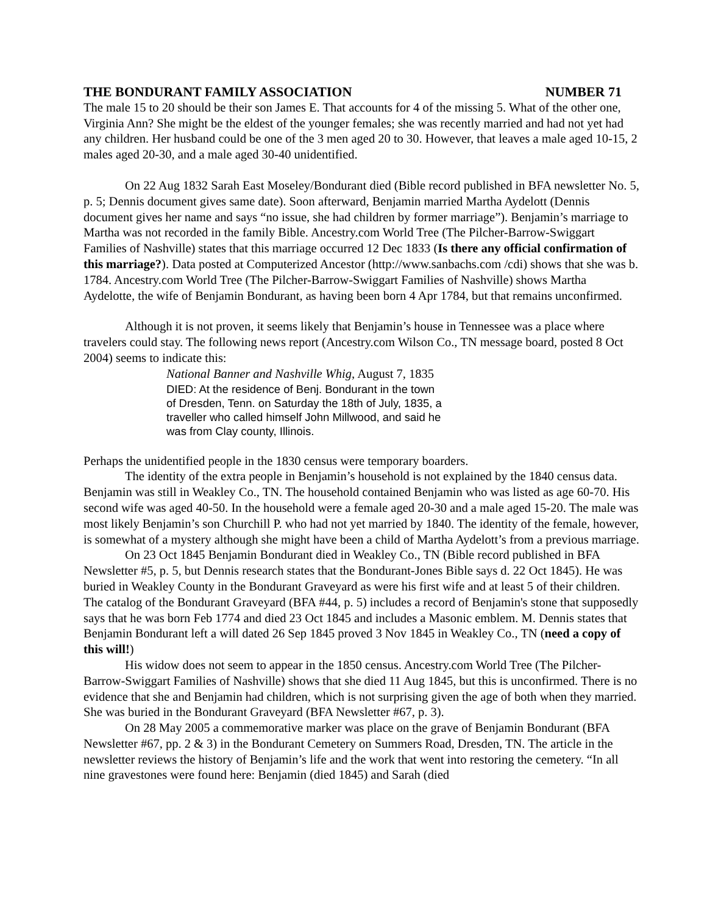THE BONDURANT FAMILY ASSOCIATION NUMBER 71
The male 15 to 20 should be their son James E. That accounts for 4 of the missing 5. What of the other one, Virginia Ann? She might be the eldest of the younger females; she was recently married and had not yet had any children. Her husband could be one of the 3 men aged 20 to 30. However, that leaves a male aged 10-15, 2 males aged 20-30, and a male aged 30-40 unidentified.
On 22 Aug 1832 Sarah East Moseley/Bondurant died (Bible record published in BFA newsletter No. 5, p. 5; Dennis document gives same date). Soon afterward, Benjamin married Martha Aydelott (Dennis document gives her name and says “no issue, she had children by former marriage”). Benjamin’s marriage to Martha was not recorded in the family Bible. Ancestry.com World Tree (The Pilcher-Barrow-Swiggart Families of Nashville) states that this marriage occurred 12 Dec 1833 (Is there any official confirmation of this marriage?). Data posted at Computerized Ancestor (http://www.sanbachs.com /cdi) shows that she was b. 1784. Ancestry.com World Tree (The Pilcher-Barrow-Swiggart Families of Nashville) shows Martha Aydelotte, the wife of Benjamin Bondurant, as having been born 4 Apr 1784, but that remains unconfirmed.
Although it is not proven, it seems likely that Benjamin’s house in Tennessee was a place where travelers could stay. The following news report (Ancestry.com Wilson Co., TN message board, posted 8 Oct 2004) seems to indicate this:
National Banner and Nashville Whig, August 7, 1835
DIED: At the residence of Benj. Bondurant in the town
of Dresden, Tenn. on Saturday the 18th of July, 1835, a
traveller who called himself John Millwood, and said he
was from Clay county, Illinois.
Perhaps the unidentified people in the 1830 census were temporary boarders.
The identity of the extra people in Benjamin’s household is not explained by the 1840 census data. Benjamin was still in Weakley Co., TN. The household contained Benjamin who was listed as age 60-70. His second wife was aged 40-50. In the household were a female aged 20-30 and a male aged 15-20. The male was most likely Benjamin’s son Churchill P. who had not yet married by 1840. The identity of the female, however, is somewhat of a mystery although she might have been a child of Martha Aydelott’s from a previous marriage.
On 23 Oct 1845 Benjamin Bondurant died in Weakley Co., TN (Bible record published in BFA Newsletter #5, p. 5, but Dennis research states that the Bondurant-Jones Bible says d. 22 Oct 1845). He was buried in Weakley County in the Bondurant Graveyard as were his first wife and at least 5 of their children. The catalog of the Bondurant Graveyard (BFA #44, p. 5) includes a record of Benjamin's stone that supposedly says that he was born Feb 1774 and died 23 Oct 1845 and includes a Masonic emblem. M. Dennis states that Benjamin Bondurant left a will dated 26 Sep 1845 proved 3 Nov 1845 in Weakley Co., TN (need a copy of this will!)
His widow does not seem to appear in the 1850 census. Ancestry.com World Tree (The Pilcher-Barrow-Swiggart Families of Nashville) shows that she died 11 Aug 1845, but this is unconfirmed. There is no evidence that she and Benjamin had children, which is not surprising given the age of both when they married. She was buried in the Bondurant Graveyard (BFA Newsletter #67, p. 3).
On 28 May 2005 a commemorative marker was place on the grave of Benjamin Bondurant (BFA Newsletter #67, pp. 2 & 3) in the Bondurant Cemetery on Summers Road, Dresden, TN. The article in the newsletter reviews the history of Benjamin’s life and the work that went into restoring the cemetery. “In all nine gravestones were found here: Benjamin (died 1845) and Sarah (died